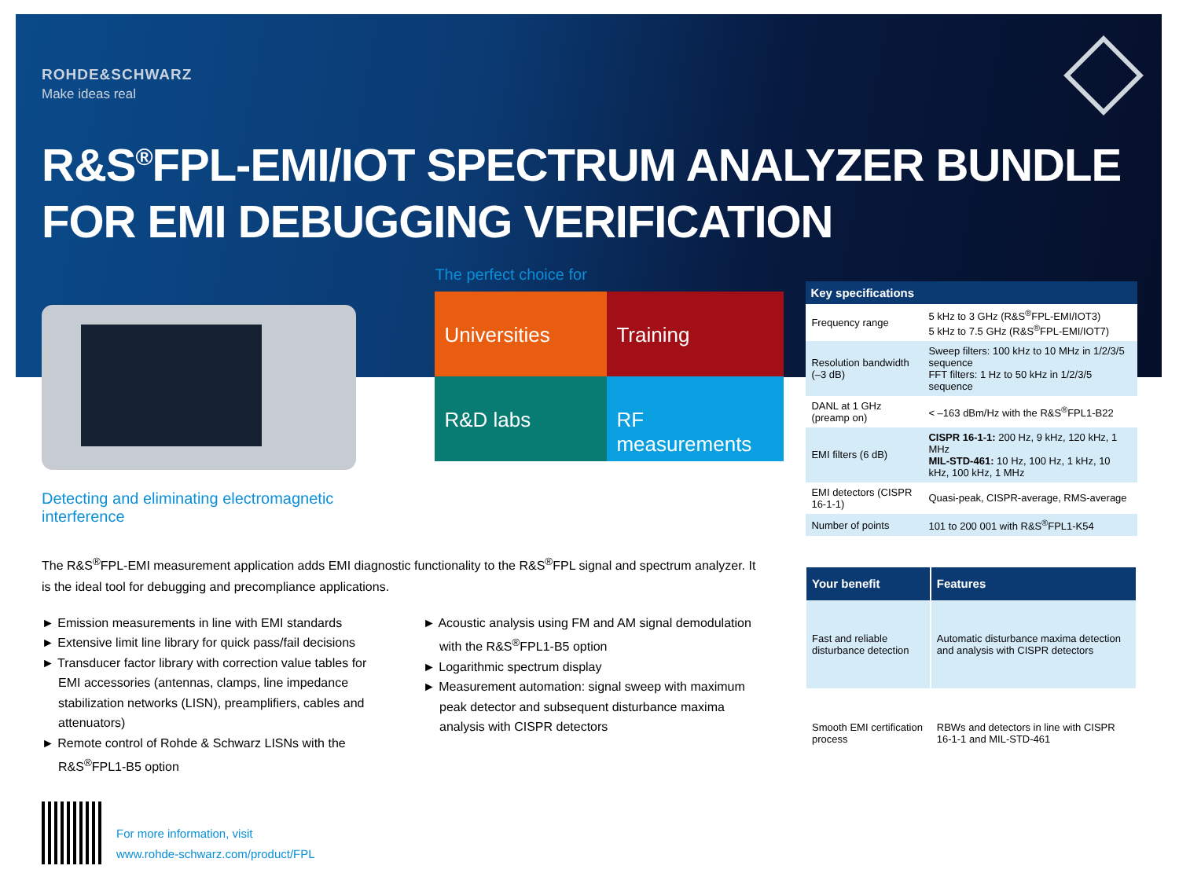ROHDE&SCHWARZ
Make ideas real
R&S<sup>®</sup>FPL-EMI/IOT SPECTRUM ANALYZER BUNDLE FOR EMI DEBUGGING VERIFICATION
Detecting and eliminating electromagnetic interference
The perfect choice for
Universities
Training
R&D labs
RF measurements
| Key specifications | |
| --- | --- |
| Frequency range | 5 kHz to 3 GHz (R&S<sup>®</sup>FPL-EMI/IOT3) 5 kHz to 7.5 GHz (R&S<sup>®</sup>FPL-EMI/IOT7) |
| Resolution bandwidth (–3 dB) | Sweep filters: 100 kHz to 10 MHz in 1/2/3/5 sequence FFT filters: 1 Hz to 50 kHz in 1/2/3/5 sequence |
| DANL at 1 GHz (preamp on) | < –163 dBm/Hz with the R&S<sup>®</sup>FPL1-B22 |
| EMI filters (6 dB) | CISPR 16-1-1: 200 Hz, 9 kHz, 120 kHz, 1 MHz MIL-STD-461: 10 Hz, 100 Hz, 1 kHz, 10 kHz, 100 kHz, 1 MHz |
| EMI detectors (CISPR 16-1-1) | Quasi-peak, CISPR-average, RMS-average |
| Number of points | 101 to 200 001 with R&S<sup>®</sup>FPL1-K54 |
The R&S<sup>®</sup>FPL-EMI measurement application adds EMI diagnostic functionality to the R&S<sup>®</sup>FPL signal and spectrum analyzer. It is the ideal tool for debugging and precompliance applications.
► Emission measurements in line with EMI standards
► Extensive limit line library for quick pass/fail decisions
► Transducer factor library with correction value tables for EMI accessories (antennas, clamps, line impedance stabilization networks (LISN), preamplifiers, cables and attenuators)
► Remote control of Rohde & Schwarz LISNs with the R&S<sup>®</sup>FPL1-B5 option
► Acoustic analysis using FM and AM signal demodulation with the R&S<sup>®</sup>FPL1-B5 option
► Logarithmic spectrum display
► Measurement automation: signal sweep with maximum peak detector and subsequent disturbance maxima analysis with CISPR detectors
| Your benefit | Features |
| --- | --- |
| Fast and reliable disturbance detection | Automatic disturbance maxima detection and analysis with CISPR detectors |
| Smooth EMI certification process | RBWs and detectors in line with CISPR 16-1-1 and MIL-STD-461 |
For more information, visit
www.rohde-schwarz.com/product/FPL